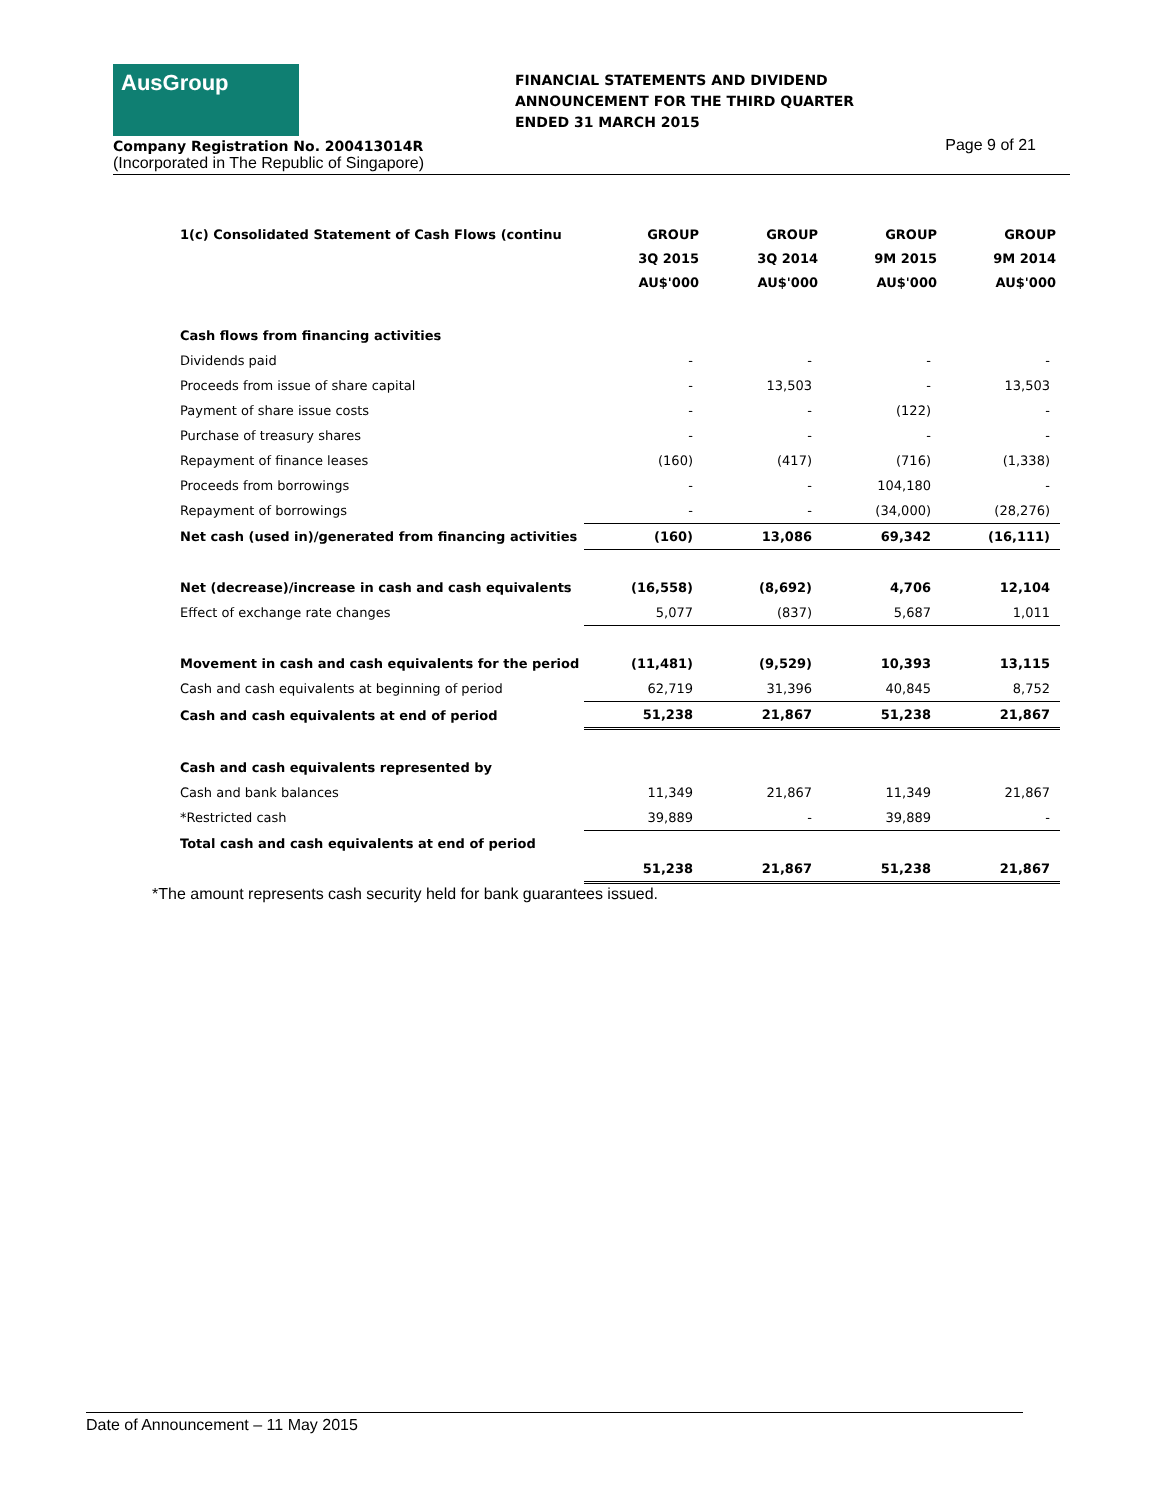AusGroup
FINANCIAL STATEMENTS AND DIVIDEND
ANNOUNCEMENT FOR THE THIRD QUARTER
ENDED 31 MARCH 2015
Company Registration No. 200413014R
(Incorporated in The Republic of Singapore)
Page 9 of 21
| 1(c) Consolidated Statement of Cash Flows (continu | GROUP 3Q 2015 AU$'000 | GROUP 3Q 2014 AU$'000 | GROUP 9M 2015 AU$'000 | GROUP 9M 2014 AU$'000 |
| --- | --- | --- | --- | --- |
| Cash flows from financing activities | | | | |
| Dividends paid | - | - | - | - |
| Proceeds from issue of share capital | - | 13,503 | - | 13,503 |
| Payment of share issue costs | - | - | (122) | - |
| Purchase of treasury shares | - | - | - | - |
| Repayment of finance leases | (160) | (417) | (716) | (1,338) |
| Proceeds from borrowings | - | - | 104,180 | - |
| Repayment of borrowings | - | - | (34,000) | (28,276) |
| Net cash (used in)/generated from financing activities | (160) | 13,086 | 69,342 | (16,111) |
| Net (decrease)/increase in cash and cash equivalents | (16,558) | (8,692) | 4,706 | 12,104 |
| Effect of exchange rate changes | 5,077 | (837) | 5,687 | 1,011 |
| Movement in cash and cash equivalents for the period | (11,481) | (9,529) | 10,393 | 13,115 |
| Cash and cash equivalents at beginning of period | 62,719 | 31,396 | 40,845 | 8,752 |
| Cash and cash equivalents at end of period | 51,238 | 21,867 | 51,238 | 21,867 |
| Cash and cash equivalents represented by | | | | |
| Cash and bank balances | 11,349 | 21,867 | 11,349 | 21,867 |
| *Restricted cash | 39,889 | - | 39,889 | - |
| Total cash and cash equivalents at end of period | | | | |
| | 51,238 | 21,867 | 51,238 | 21,867 |
*The amount represents cash security held for bank guarantees issued.
Date of Announcement – 11 May 2015